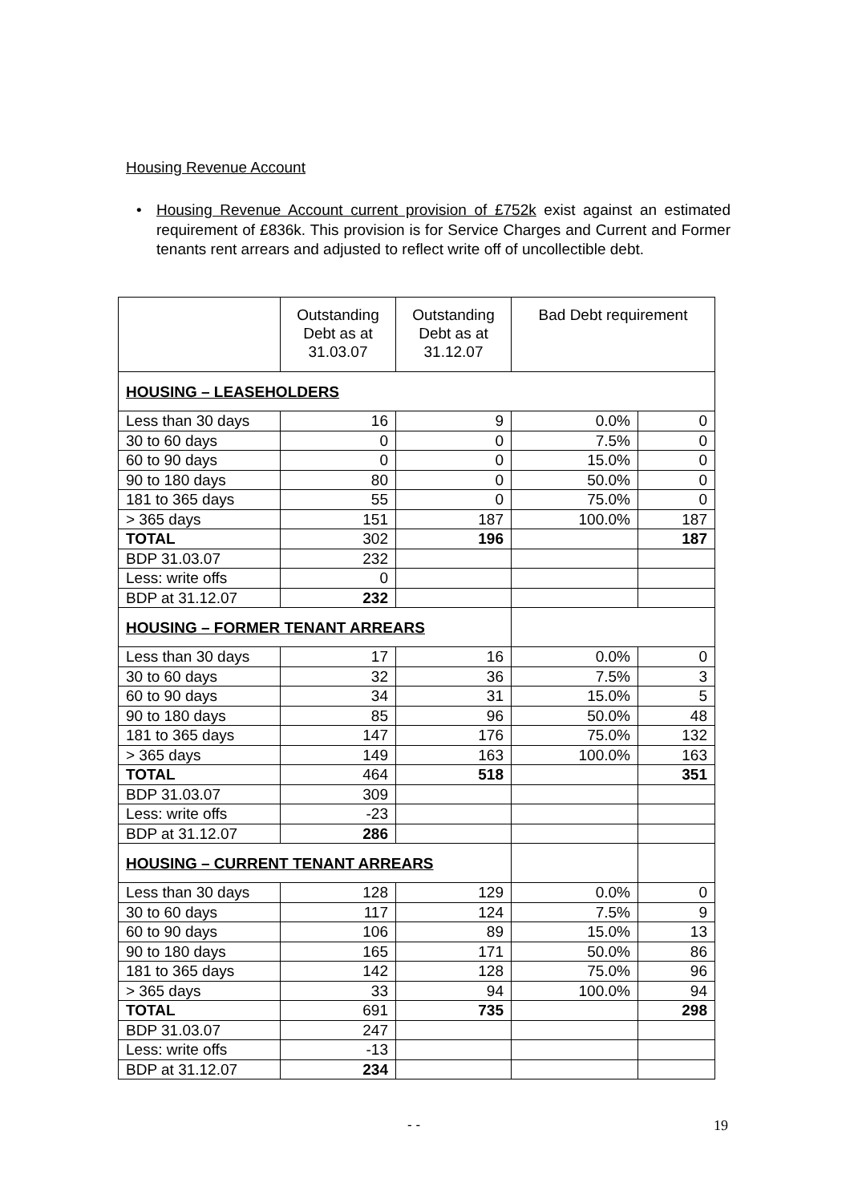Housing Revenue Account
• Housing Revenue Account current provision of £752k exist against an estimated requirement of £836k. This provision is for Service Charges and Current and Former tenants rent arrears and adjusted to reflect write off of uncollectible debt.
| | Outstanding Debt as at 31.03.07 | Outstanding Debt as at 31.12.07 | Bad Debt requirement | |
| --- | --- | --- | --- | --- |
| HOUSING – LEASEHOLDERS | | | | |
| Less than 30 days | 16 | 9 | 0.0% | 0 |
| 30 to 60 days | 0 | 0 | 7.5% | 0 |
| 60 to 90 days | 0 | 0 | 15.0% | 0 |
| 90 to 180 days | 80 | 0 | 50.0% | 0 |
| 181 to 365 days | 55 | 0 | 75.0% | 0 |
| > 365 days | 151 | 187 | 100.0% | 187 |
| TOTAL | 302 | 196 | | 187 |
| BDP 31.03.07 | 232 | | | |
| Less: write offs | 0 | | | |
| BDP at 31.12.07 | 232 | | | |
| HOUSING – FORMER TENANT ARREARS | | | | |
| Less than 30 days | 17 | 16 | 0.0% | 0 |
| 30 to 60 days | 32 | 36 | 7.5% | 3 |
| 60 to 90 days | 34 | 31 | 15.0% | 5 |
| 90 to 180 days | 85 | 96 | 50.0% | 48 |
| 181 to 365 days | 147 | 176 | 75.0% | 132 |
| > 365 days | 149 | 163 | 100.0% | 163 |
| TOTAL | 464 | 518 | | 351 |
| BDP 31.03.07 | 309 | | | |
| Less: write offs | -23 | | | |
| BDP at 31.12.07 | 286 | | | |
| HOUSING – CURRENT TENANT ARREARS | | | | |
| Less than 30 days | 128 | 129 | 0.0% | 0 |
| 30 to 60 days | 117 | 124 | 7.5% | 9 |
| 60 to 90 days | 106 | 89 | 15.0% | 13 |
| 90 to 180 days | 165 | 171 | 50.0% | 86 |
| 181 to 365 days | 142 | 128 | 75.0% | 96 |
| > 365 days | 33 | 94 | 100.0% | 94 |
| TOTAL | 691 | 735 | | 298 |
| BDP 31.03.07 | 247 | | | |
| Less: write offs | -13 | | | |
| BDP at 31.12.07 | 234 | | | |
- - 19